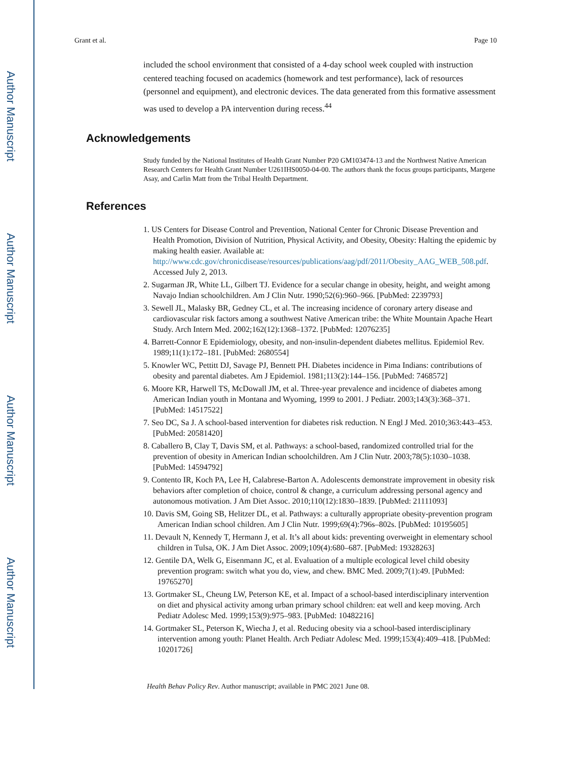Author Manuscript
Author Manuscript
Author Manuscript
Author Manuscript
Grant et al. Page 10
included the school environment that consisted of a 4-day school week coupled with instruction centered teaching focused on academics (homework and test performance), lack of resources (personnel and equipment), and electronic devices. The data generated from this formative assessment was used to develop a PA intervention during recess.<sup>44</sup>
Acknowledgements
Study funded by the National Institutes of Health Grant Number P20 GM103474-13 and the Northwest Native American Research Centers for Health Grant Number U261IHS0050-04-00. The authors thank the focus groups participants, Margene Asay, and Carlin Matt from the Tribal Health Department.
References
1. US Centers for Disease Control and Prevention, National Center for Chronic Disease Prevention and Health Promotion, Division of Nutrition, Physical Activity, and Obesity, Obesity: Halting the epidemic by making health easier. Available at: http://www.cdc.gov/chronicdisease/resources/publications/aag/pdf/2011/Obesity_AAG_WEB_508.pdf. Accessed July 2, 2013.
2. Sugarman JR, White LL, Gilbert TJ. Evidence for a secular change in obesity, height, and weight among Navajo Indian schoolchildren. Am J Clin Nutr. 1990;52(6):960–966. [PubMed: 2239793]
3. Sewell JL, Malasky BR, Gedney CL, et al. The increasing incidence of coronary artery disease and cardiovascular risk factors among a southwest Native American tribe: the White Mountain Apache Heart Study. Arch Intern Med. 2002;162(12):1368–1372. [PubMed: 12076235]
4. Barrett-Connor E Epidemiology, obesity, and non-insulin-dependent diabetes mellitus. Epidemiol Rev. 1989;11(1):172–181. [PubMed: 2680554]
5. Knowler WC, Pettitt DJ, Savage PJ, Bennett PH. Diabetes incidence in Pima Indians: contributions of obesity and parental diabetes. Am J Epidemiol. 1981;113(2):144–156. [PubMed: 7468572]
6. Moore KR, Harwell TS, McDowall JM, et al. Three-year prevalence and incidence of diabetes among American Indian youth in Montana and Wyoming, 1999 to 2001. J Pediatr. 2003;143(3):368–371. [PubMed: 14517522]
7. Seo DC, Sa J. A school-based intervention for diabetes risk reduction. N Engl J Med. 2010;363:443–453. [PubMed: 20581420]
8. Caballero B, Clay T, Davis SM, et al. Pathways: a school-based, randomized controlled trial for the prevention of obesity in American Indian schoolchildren. Am J Clin Nutr. 2003;78(5):1030–1038. [PubMed: 14594792]
9. Contento IR, Koch PA, Lee H, Calabrese-Barton A. Adolescents demonstrate improvement in obesity risk behaviors after completion of choice, control & change, a curriculum addressing personal agency and autonomous motivation. J Am Diet Assoc. 2010;110(12):1830–1839. [PubMed: 21111093]
10. Davis SM, Going SB, Helitzer DL, et al. Pathways: a culturally appropriate obesity-prevention program American Indian school children. Am J Clin Nutr. 1999;69(4):796s–802s. [PubMed: 10195605]
11. Devault N, Kennedy T, Hermann J, et al. It’s all about kids: preventing overweight in elementary school children in Tulsa, OK. J Am Diet Assoc. 2009;109(4):680–687. [PubMed: 19328263]
12. Gentile DA, Welk G, Eisenmann JC, et al. Evaluation of a multiple ecological level child obesity prevention program: switch what you do, view, and chew. BMC Med. 2009;7(1):49. [PubMed: 19765270]
13. Gortmaker SL, Cheung LW, Peterson KE, et al. Impact of a school-based interdisciplinary intervention on diet and physical activity among urban primary school children: eat well and keep moving. Arch Pediatr Adolesc Med. 1999;153(9):975–983. [PubMed: 10482216]
14. Gortmaker SL, Peterson K, Wiecha J, et al. Reducing obesity via a school-based interdisciplinary intervention among youth: Planet Health. Arch Pediatr Adolesc Med. 1999;153(4):409–418. [PubMed: 10201726]
Health Behav Policy Rev. Author manuscript; available in PMC 2021 June 08.